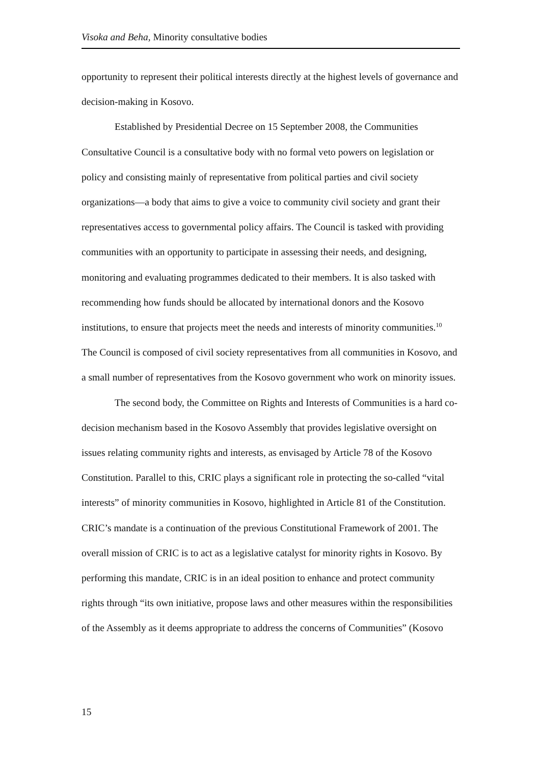Visoka and Beha, Minority consultative bodies
opportunity to represent their political interests directly at the highest levels of governance and decision-making in Kosovo.
Established by Presidential Decree on 15 September 2008, the Communities Consultative Council is a consultative body with no formal veto powers on legislation or policy and consisting mainly of representative from political parties and civil society organizations—a body that aims to give a voice to community civil society and grant their representatives access to governmental policy affairs. The Council is tasked with providing communities with an opportunity to participate in assessing their needs, and designing, monitoring and evaluating programmes dedicated to their members. It is also tasked with recommending how funds should be allocated by international donors and the Kosovo institutions, to ensure that projects meet the needs and interests of minority communities.<sup>10</sup> The Council is composed of civil society representatives from all communities in Kosovo, and a small number of representatives from the Kosovo government who work on minority issues.
The second body, the Committee on Rights and Interests of Communities is a hard co-decision mechanism based in the Kosovo Assembly that provides legislative oversight on issues relating community rights and interests, as envisaged by Article 78 of the Kosovo Constitution. Parallel to this, CRIC plays a significant role in protecting the so-called “vital interests” of minority communities in Kosovo, highlighted in Article 81 of the Constitution. CRIC’s mandate is a continuation of the previous Constitutional Framework of 2001. The overall mission of CRIC is to act as a legislative catalyst for minority rights in Kosovo. By performing this mandate, CRIC is in an ideal position to enhance and protect community rights through “its own initiative, propose laws and other measures within the responsibilities of the Assembly as it deems appropriate to address the concerns of Communities” (Kosovo
15